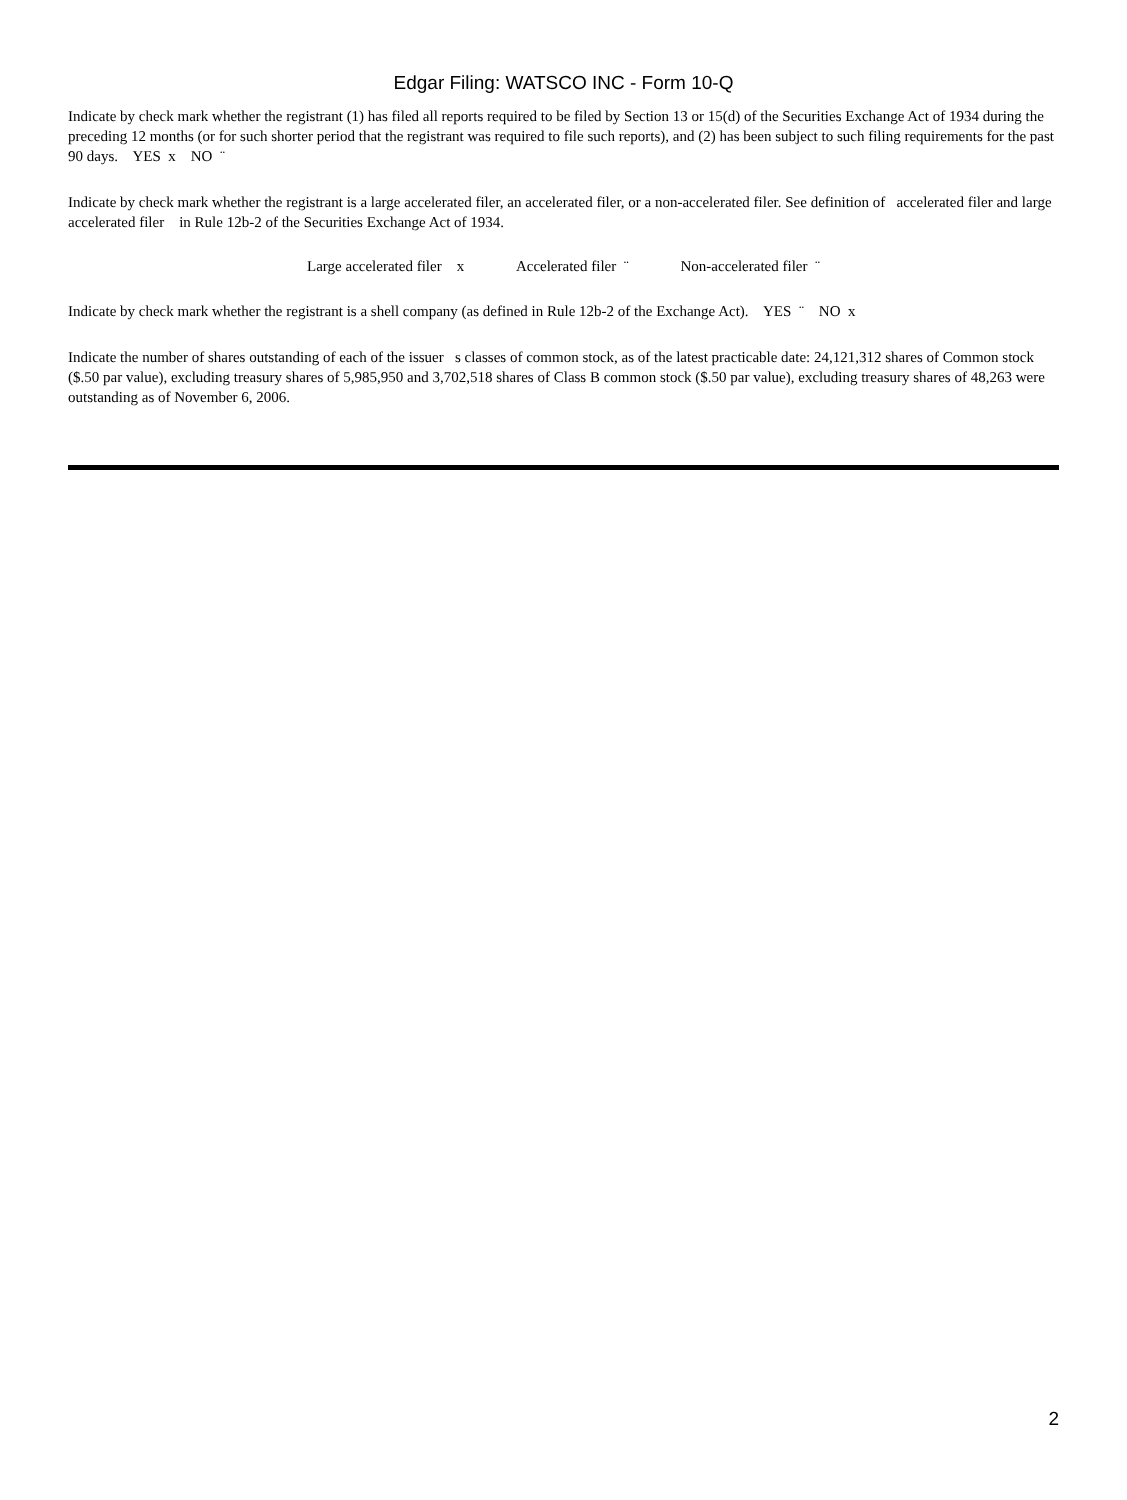Edgar Filing: WATSCO INC - Form 10-Q
Indicate by check mark whether the registrant (1) has filed all reports required to be filed by Section 13 or 15(d) of the Securities Exchange Act of 1934 during the preceding 12 months (or for such shorter period that the registrant was required to file such reports), and (2) has been subject to such filing requirements for the past 90 days. YES x NO ¨
Indicate by check mark whether the registrant is a large accelerated filer, an accelerated filer, or a non-accelerated filer. See definition of accelerated filer and large accelerated filer in Rule 12b-2 of the Securities Exchange Act of 1934.
Large accelerated filer x Accelerated filer ¨ Non-accelerated filer ¨
Indicate by check mark whether the registrant is a shell company (as defined in Rule 12b-2 of the Exchange Act). YES ¨ NO x
Indicate the number of shares outstanding of each of the issuer s classes of common stock, as of the latest practicable date: 24,121,312 shares of Common stock ($.50 par value), excluding treasury shares of 5,985,950 and 3,702,518 shares of Class B common stock ($.50 par value), excluding treasury shares of 48,263 were outstanding as of November 6, 2006.
2